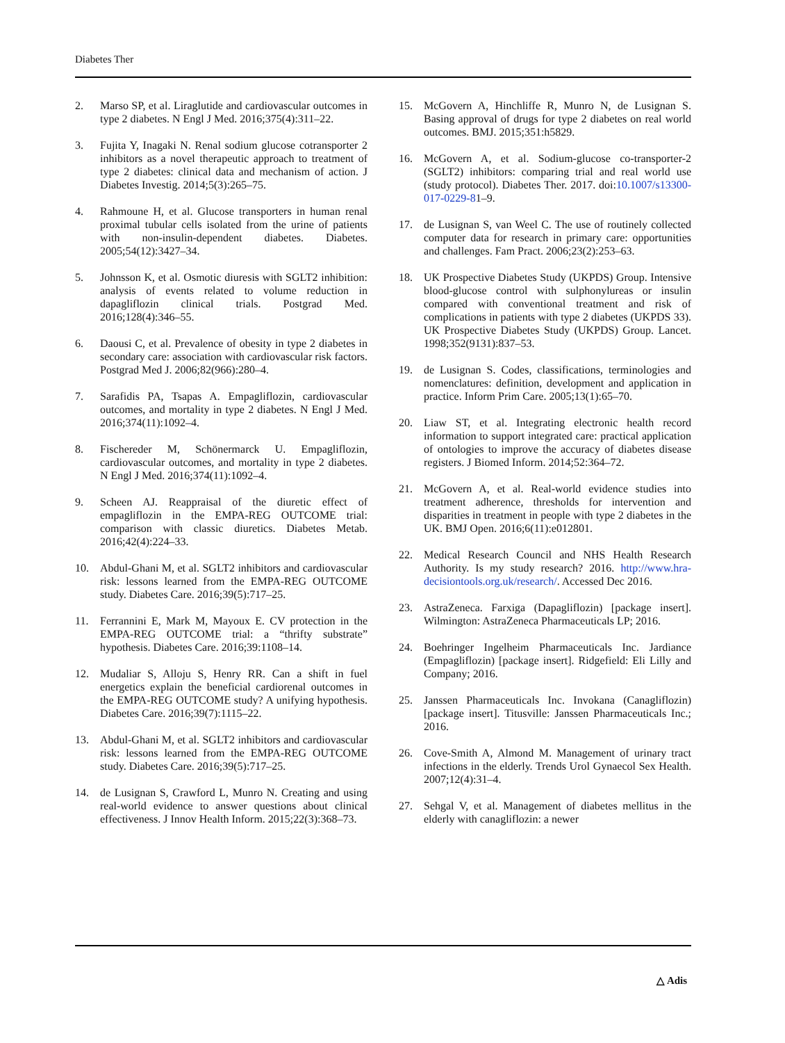Diabetes Ther
2. Marso SP, et al. Liraglutide and cardiovascular outcomes in type 2 diabetes. N Engl J Med. 2016;375(4):311–22.
3. Fujita Y, Inagaki N. Renal sodium glucose cotransporter 2 inhibitors as a novel therapeutic approach to treatment of type 2 diabetes: clinical data and mechanism of action. J Diabetes Investig. 2014;5(3):265–75.
4. Rahmoune H, et al. Glucose transporters in human renal proximal tubular cells isolated from the urine of patients with non-insulin-dependent diabetes. Diabetes. 2005;54(12):3427–34.
5. Johnsson K, et al. Osmotic diuresis with SGLT2 inhibition: analysis of events related to volume reduction in dapagliflozin clinical trials. Postgrad Med. 2016;128(4):346–55.
6. Daousi C, et al. Prevalence of obesity in type 2 diabetes in secondary care: association with cardiovascular risk factors. Postgrad Med J. 2006;82(966):280–4.
7. Sarafidis PA, Tsapas A. Empagliflozin, cardiovascular outcomes, and mortality in type 2 diabetes. N Engl J Med. 2016;374(11):1092–4.
8. Fischereder M, Schönermarck U. Empagliflozin, cardiovascular outcomes, and mortality in type 2 diabetes. N Engl J Med. 2016;374(11):1092–4.
9. Scheen AJ. Reappraisal of the diuretic effect of empagliflozin in the EMPA-REG OUTCOME trial: comparison with classic diuretics. Diabetes Metab. 2016;42(4):224–33.
10. Abdul-Ghani M, et al. SGLT2 inhibitors and cardiovascular risk: lessons learned from the EMPA-REG OUTCOME study. Diabetes Care. 2016;39(5):717–25.
11. Ferrannini E, Mark M, Mayoux E. CV protection in the EMPA-REG OUTCOME trial: a “thrifty substrate” hypothesis. Diabetes Care. 2016;39:1108–14.
12. Mudaliar S, Alloju S, Henry RR. Can a shift in fuel energetics explain the beneficial cardiorenal outcomes in the EMPA-REG OUTCOME study? A unifying hypothesis. Diabetes Care. 2016;39(7):1115–22.
13. Abdul-Ghani M, et al. SGLT2 inhibitors and cardiovascular risk: lessons learned from the EMPA-REG OUTCOME study. Diabetes Care. 2016;39(5):717–25.
14. de Lusignan S, Crawford L, Munro N. Creating and using real-world evidence to answer questions about clinical effectiveness. J Innov Health Inform. 2015;22(3):368–73.
15. McGovern A, Hinchliffe R, Munro N, de Lusignan S. Basing approval of drugs for type 2 diabetes on real world outcomes. BMJ. 2015;351:h5829.
16. McGovern A, et al. Sodium-glucose co-transporter-2 (SGLT2) inhibitors: comparing trial and real world use (study protocol). Diabetes Ther. 2017. doi:10.1007/s13300-017-0229-81–9.
17. de Lusignan S, van Weel C. The use of routinely collected computer data for research in primary care: opportunities and challenges. Fam Pract. 2006;23(2):253–63.
18. UK Prospective Diabetes Study (UKPDS) Group. Intensive blood-glucose control with sulphonylureas or insulin compared with conventional treatment and risk of complications in patients with type 2 diabetes (UKPDS 33). UK Prospective Diabetes Study (UKPDS) Group. Lancet. 1998;352(9131):837–53.
19. de Lusignan S. Codes, classifications, terminologies and nomenclatures: definition, development and application in practice. Inform Prim Care. 2005;13(1):65–70.
20. Liaw ST, et al. Integrating electronic health record information to support integrated care: practical application of ontologies to improve the accuracy of diabetes disease registers. J Biomed Inform. 2014;52:364–72.
21. McGovern A, et al. Real-world evidence studies into treatment adherence, thresholds for intervention and disparities in treatment in people with type 2 diabetes in the UK. BMJ Open. 2016;6(11):e012801.
22. Medical Research Council and NHS Health Research Authority. Is my study research? 2016. http://www.hra-decisiontools.org.uk/research/. Accessed Dec 2016.
23. AstraZeneca. Farxiga (Dapagliflozin) [package insert]. Wilmington: AstraZeneca Pharmaceuticals LP; 2016.
24. Boehringer Ingelheim Pharmaceuticals Inc. Jardiance (Empagliflozin) [package insert]. Ridgefield: Eli Lilly and Company; 2016.
25. Janssen Pharmaceuticals Inc. Invokana (Canagliflozin) [package insert]. Titusville: Janssen Pharmaceuticals Inc.; 2016.
26. Cove-Smith A, Almond M. Management of urinary tract infections in the elderly. Trends Urol Gynaecol Sex Health. 2007;12(4):31–4.
27. Sehgal V, et al. Management of diabetes mellitus in the elderly with canagliflozin: a newer
△ Adis